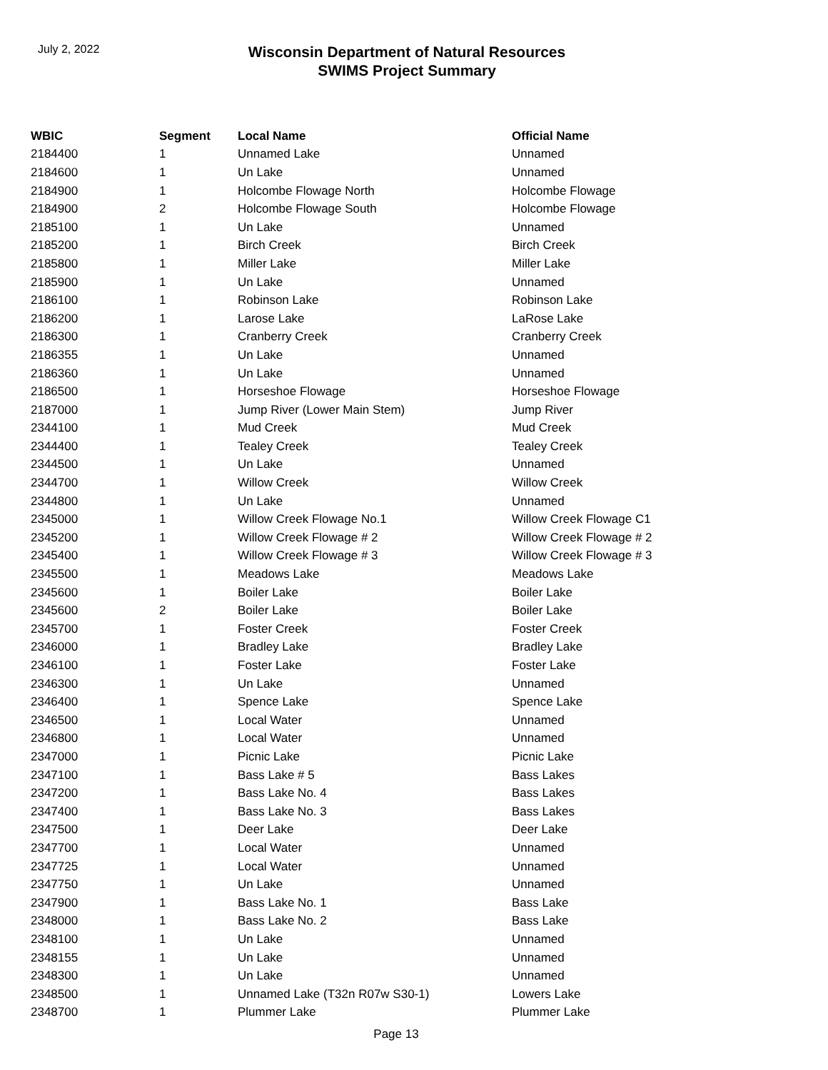July 2, 2022
Wisconsin Department of Natural Resources
SWIMS Project Summary
| WBIC | Segment | Local Name | Official Name |
| --- | --- | --- | --- |
| 2184400 | 1 | Unnamed Lake | Unnamed |
| 2184600 | 1 | Un Lake | Unnamed |
| 2184900 | 1 | Holcombe Flowage North | Holcombe Flowage |
| 2184900 | 2 | Holcombe Flowage South | Holcombe Flowage |
| 2185100 | 1 | Un Lake | Unnamed |
| 2185200 | 1 | Birch Creek | Birch Creek |
| 2185800 | 1 | Miller Lake | Miller Lake |
| 2185900 | 1 | Un Lake | Unnamed |
| 2186100 | 1 | Robinson Lake | Robinson Lake |
| 2186200 | 1 | Larose Lake | LaRose Lake |
| 2186300 | 1 | Cranberry Creek | Cranberry Creek |
| 2186355 | 1 | Un Lake | Unnamed |
| 2186360 | 1 | Un Lake | Unnamed |
| 2186500 | 1 | Horseshoe Flowage | Horseshoe Flowage |
| 2187000 | 1 | Jump River (Lower Main Stem) | Jump River |
| 2344100 | 1 | Mud Creek | Mud Creek |
| 2344400 | 1 | Tealey Creek | Tealey Creek |
| 2344500 | 1 | Un Lake | Unnamed |
| 2344700 | 1 | Willow Creek | Willow Creek |
| 2344800 | 1 | Un Lake | Unnamed |
| 2345000 | 1 | Willow Creek Flowage No.1 | Willow Creek Flowage C1 |
| 2345200 | 1 | Willow Creek Flowage # 2 | Willow Creek Flowage # 2 |
| 2345400 | 1 | Willow Creek Flowage # 3 | Willow Creek Flowage # 3 |
| 2345500 | 1 | Meadows Lake | Meadows Lake |
| 2345600 | 1 | Boiler Lake | Boiler Lake |
| 2345600 | 2 | Boiler Lake | Boiler Lake |
| 2345700 | 1 | Foster Creek | Foster Creek |
| 2346000 | 1 | Bradley Lake | Bradley Lake |
| 2346100 | 1 | Foster Lake | Foster Lake |
| 2346300 | 1 | Un Lake | Unnamed |
| 2346400 | 1 | Spence Lake | Spence Lake |
| 2346500 | 1 | Local Water | Unnamed |
| 2346800 | 1 | Local Water | Unnamed |
| 2347000 | 1 | Picnic Lake | Picnic Lake |
| 2347100 | 1 | Bass Lake # 5 | Bass Lakes |
| 2347200 | 1 | Bass Lake No. 4 | Bass Lakes |
| 2347400 | 1 | Bass Lake No. 3 | Bass Lakes |
| 2347500 | 1 | Deer Lake | Deer Lake |
| 2347700 | 1 | Local Water | Unnamed |
| 2347725 | 1 | Local Water | Unnamed |
| 2347750 | 1 | Un Lake | Unnamed |
| 2347900 | 1 | Bass Lake No. 1 | Bass Lake |
| 2348000 | 1 | Bass Lake No. 2 | Bass Lake |
| 2348100 | 1 | Un Lake | Unnamed |
| 2348155 | 1 | Un Lake | Unnamed |
| 2348300 | 1 | Un Lake | Unnamed |
| 2348500 | 1 | Unnamed Lake (T32n R07w S30-1) | Lowers Lake |
| 2348700 | 1 | Plummer Lake | Plummer Lake |
Page 13